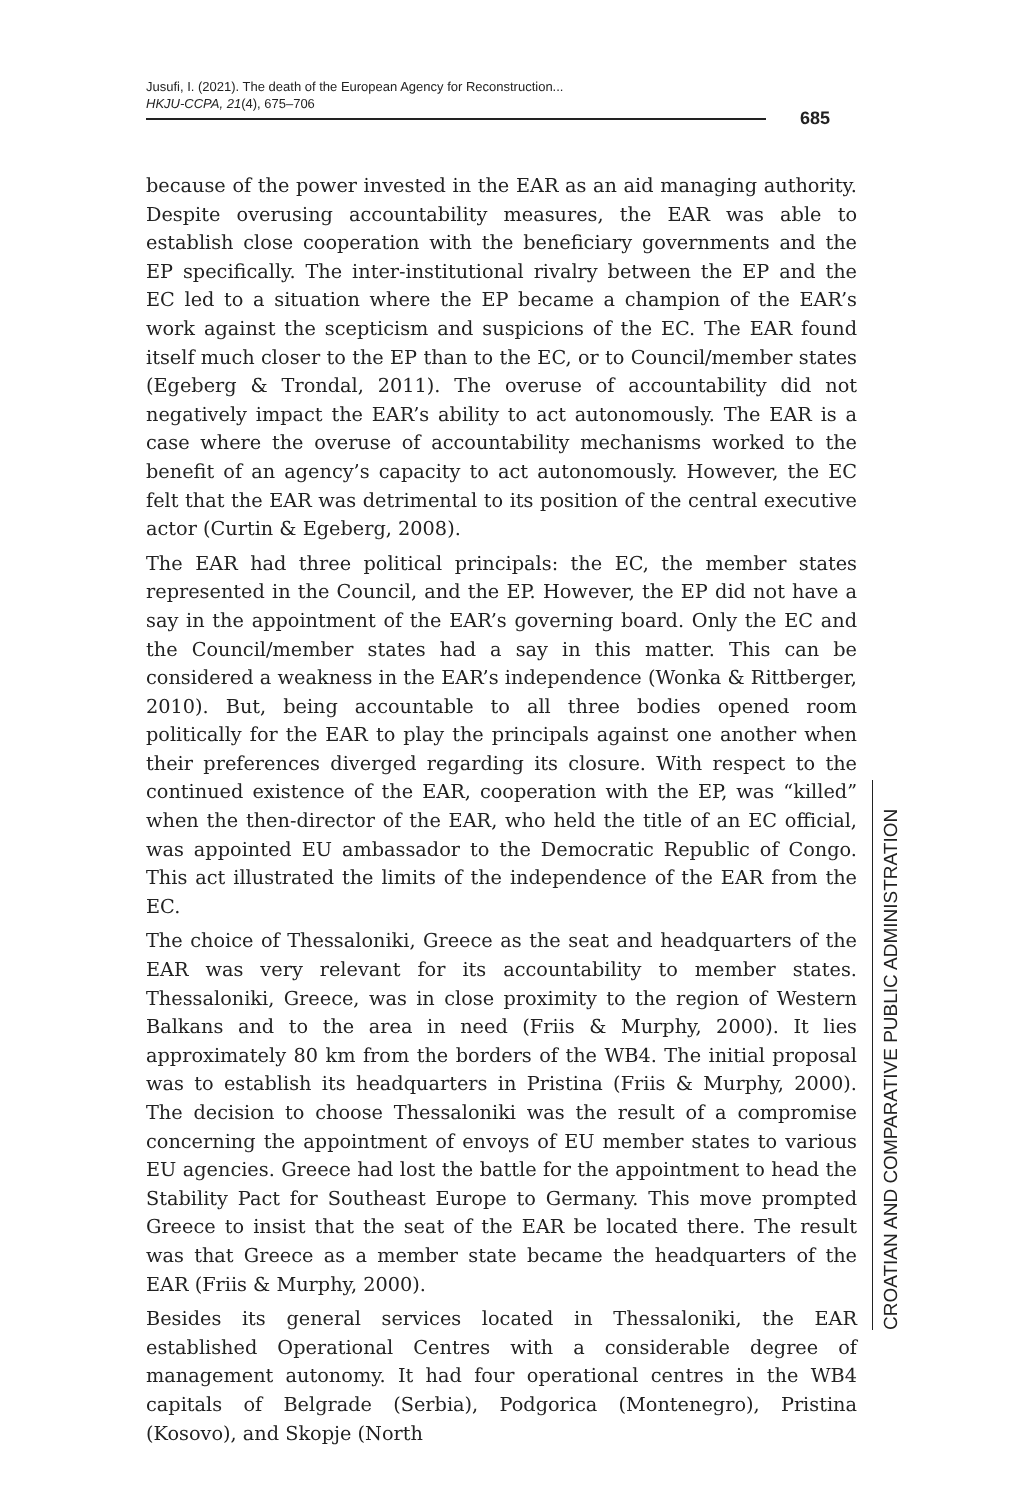Jusufi, I. (2021). The death of the European Agency for Reconstruction...
HKJU-CCPA, 21(4), 675–706
685
because of the power invested in the EAR as an aid managing authority. Despite overusing accountability measures, the EAR was able to establish close cooperation with the beneficiary governments and the EP specifically. The inter-institutional rivalry between the EP and the EC led to a situation where the EP became a champion of the EAR’s work against the scepticism and suspicions of the EC. The EAR found itself much closer to the EP than to the EC, or to Council/member states (Egeberg & Trondal, 2011). The overuse of accountability did not negatively impact the EAR’s ability to act autonomously. The EAR is a case where the overuse of accountability mechanisms worked to the benefit of an agency’s capacity to act autonomously. However, the EC felt that the EAR was detrimental to its position of the central executive actor (Curtin & Egeberg, 2008).
The EAR had three political principals: the EC, the member states represented in the Council, and the EP. However, the EP did not have a say in the appointment of the EAR’s governing board. Only the EC and the Council/member states had a say in this matter. This can be considered a weakness in the EAR’s independence (Wonka & Rittberger, 2010). But, being accountable to all three bodies opened room politically for the EAR to play the principals against one another when their preferences diverged regarding its closure. With respect to the continued existence of the EAR, cooperation with the EP, was “killed” when the then-director of the EAR, who held the title of an EC official, was appointed EU ambassador to the Democratic Republic of Congo. This act illustrated the limits of the independence of the EAR from the EC.
The choice of Thessaloniki, Greece as the seat and headquarters of the EAR was very relevant for its accountability to member states. Thessaloniki, Greece, was in close proximity to the region of Western Balkans and to the area in need (Friis & Murphy, 2000). It lies approximately 80 km from the borders of the WB4. The initial proposal was to establish its headquarters in Pristina (Friis & Murphy, 2000). The decision to choose Thessaloniki was the result of a compromise concerning the appointment of envoys of EU member states to various EU agencies. Greece had lost the battle for the appointment to head the Stability Pact for Southeast Europe to Germany. This move prompted Greece to insist that the seat of the EAR be located there. The result was that Greece as a member state became the headquarters of the EAR (Friis & Murphy, 2000).
Besides its general services located in Thessaloniki, the EAR established Operational Centres with a considerable degree of management autonomy. It had four operational centres in the WB4 capitals of Belgrade (Serbia), Podgorica (Montenegro), Pristina (Kosovo), and Skopje (North
CROATIAN AND COMPARATIVE PUBLIC ADMINISTRATION